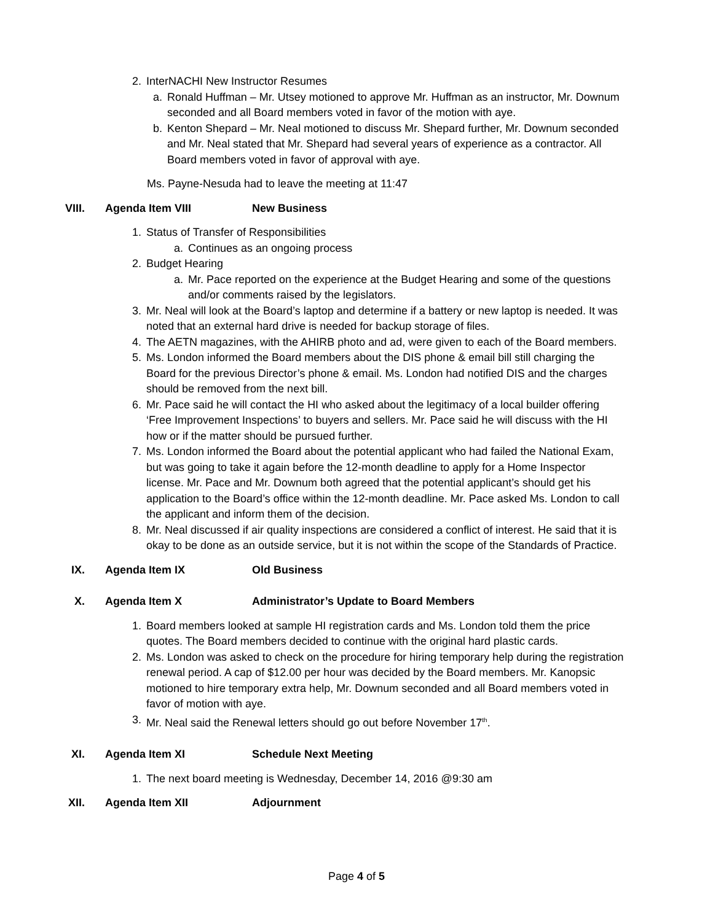2. InterNACHI New Instructor Resumes
a. Ronald Huffman – Mr. Utsey motioned to approve Mr. Huffman as an instructor, Mr. Downum seconded and all Board members voted in favor of the motion with aye.
b. Kenton Shepard – Mr. Neal motioned to discuss Mr. Shepard further, Mr. Downum seconded and Mr. Neal stated that Mr. Shepard had several years of experience as a contractor. All Board members voted in favor of approval with aye.
Ms. Payne-Nesuda had to leave the meeting at 11:47
VIII. Agenda Item VIII New Business
1. Status of Transfer of Responsibilities
a. Continues as an ongoing process
2. Budget Hearing
a. Mr. Pace reported on the experience at the Budget Hearing and some of the questions and/or comments raised by the legislators.
3. Mr. Neal will look at the Board’s laptop and determine if a battery or new laptop is needed. It was noted that an external hard drive is needed for backup storage of files.
4. The AETN magazines, with the AHIRB photo and ad, were given to each of the Board members.
5. Ms. London informed the Board members about the DIS phone & email bill still charging the Board for the previous Director’s phone & email. Ms. London had notified DIS and the charges should be removed from the next bill.
6. Mr. Pace said he will contact the HI who asked about the legitimacy of a local builder offering ‘Free Improvement Inspections’ to buyers and sellers. Mr. Pace said he will discuss with the HI how or if the matter should be pursued further.
7. Ms. London informed the Board about the potential applicant who had failed the National Exam, but was going to take it again before the 12-month deadline to apply for a Home Inspector license. Mr. Pace and Mr. Downum both agreed that the potential applicant’s should get his application to the Board’s office within the 12-month deadline. Mr. Pace asked Ms. London to call the applicant and inform them of the decision.
8. Mr. Neal discussed if air quality inspections are considered a conflict of interest. He said that it is okay to be done as an outside service, but it is not within the scope of the Standards of Practice.
IX. Agenda Item IX Old Business
X. Agenda Item X Administrator’s Update to Board Members
1. Board members looked at sample HI registration cards and Ms. London told them the price quotes. The Board members decided to continue with the original hard plastic cards.
2. Ms. London was asked to check on the procedure for hiring temporary help during the registration renewal period. A cap of $12.00 per hour was decided by the Board members. Mr. Kanopsic motioned to hire temporary extra help, Mr. Downum seconded and all Board members voted in favor of motion with aye.
3. Mr. Neal said the Renewal letters should go out before November 17<sup>th</sup>.
XI. Agenda Item XI Schedule Next Meeting
1. The next board meeting is Wednesday, December 14, 2016 @9:30 am
XII. Agenda Item XII Adjournment
Page 4 of 5